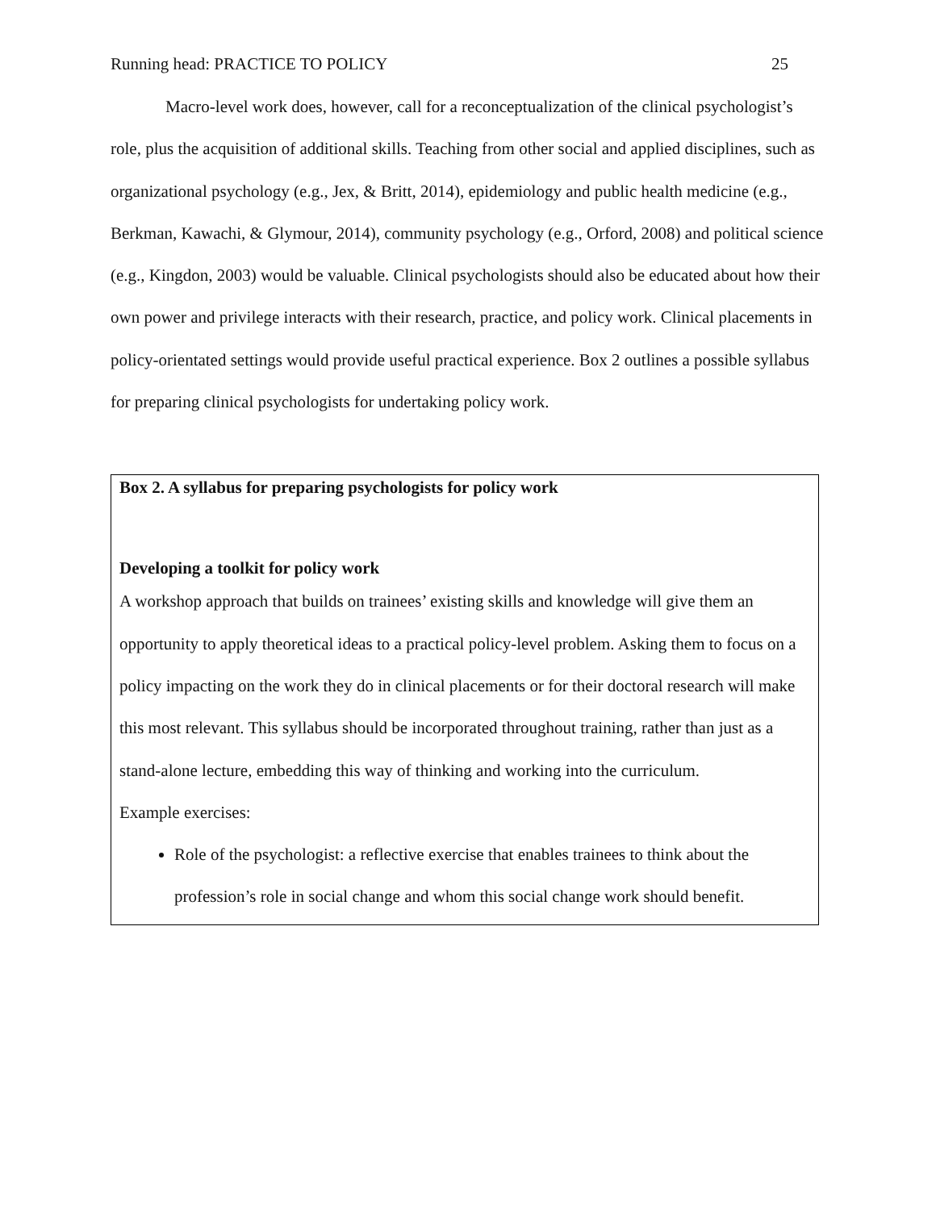Running head: PRACTICE TO POLICY 25
Macro-level work does, however, call for a reconceptualization of the clinical psychologist’s role, plus the acquisition of additional skills. Teaching from other social and applied disciplines, such as organizational psychology (e.g., Jex, & Britt, 2014), epidemiology and public health medicine (e.g., Berkman, Kawachi, & Glymour, 2014), community psychology (e.g., Orford, 2008) and political science (e.g., Kingdon, 2003) would be valuable. Clinical psychologists should also be educated about how their own power and privilege interacts with their research, practice, and policy work. Clinical placements in policy-orientated settings would provide useful practical experience. Box 2 outlines a possible syllabus for preparing clinical psychologists for undertaking policy work.
Box 2. A syllabus for preparing psychologists for policy work
Developing a toolkit for policy work
A workshop approach that builds on trainees’ existing skills and knowledge will give them an opportunity to apply theoretical ideas to a practical policy-level problem. Asking them to focus on a policy impacting on the work they do in clinical placements or for their doctoral research will make this most relevant. This syllabus should be incorporated throughout training, rather than just as a stand-alone lecture, embedding this way of thinking and working into the curriculum.
Example exercises:
Role of the psychologist: a reflective exercise that enables trainees to think about the profession’s role in social change and whom this social change work should benefit.